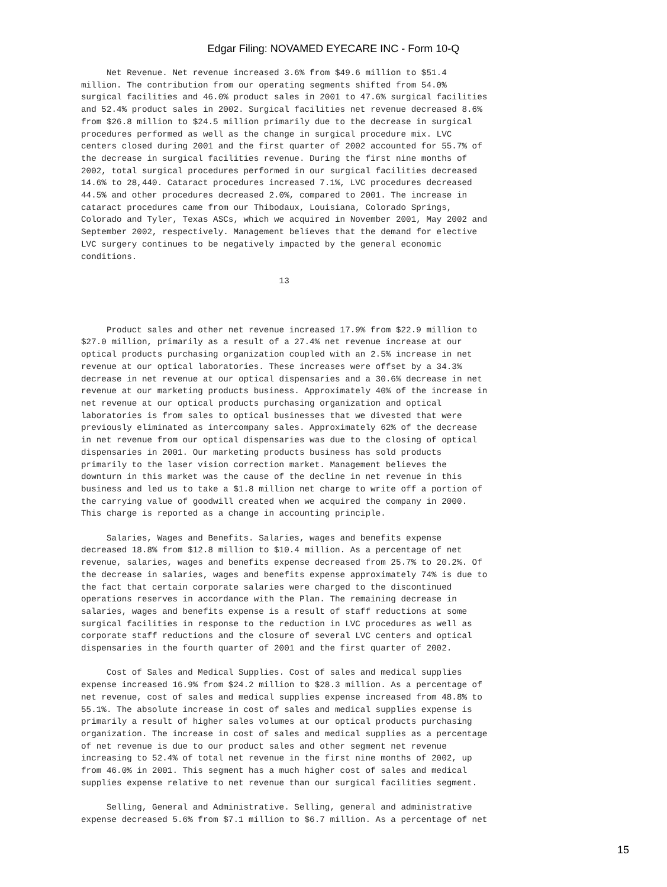Edgar Filing: NOVAMED EYECARE INC - Form 10-Q
     Net Revenue. Net revenue increased 3.6% from $49.6 million to $51.4
million. The contribution from our operating segments shifted from 54.0%
surgical facilities and 46.0% product sales in 2001 to 47.6% surgical facilities
and 52.4% product sales in 2002. Surgical facilities net revenue decreased 8.6%
from $26.8 million to $24.5 million primarily due to the decrease in surgical
procedures performed as well as the change in surgical procedure mix. LVC
centers closed during 2001 and the first quarter of 2002 accounted for 55.7% of
the decrease in surgical facilities revenue. During the first nine months of
2002, total surgical procedures performed in our surgical facilities decreased
14.6% to 28,440. Cataract procedures increased 7.1%, LVC procedures decreased
44.5% and other procedures decreased 2.0%, compared to 2001. The increase in
cataract procedures came from our Thibodaux, Louisiana, Colorado Springs,
Colorado and Tyler, Texas ASCs, which we acquired in November 2001, May 2002 and
September 2002, respectively. Management believes that the demand for elective
LVC surgery continues to be negatively impacted by the general economic
conditions.

                                       13



     Product sales and other net revenue increased 17.9% from $22.9 million to
$27.0 million, primarily as a result of a 27.4% net revenue increase at our
optical products purchasing organization coupled with an 2.5% increase in net
revenue at our optical laboratories. These increases were offset by a 34.3%
decrease in net revenue at our optical dispensaries and a 30.6% decrease in net
revenue at our marketing products business. Approximately 40% of the increase in
net revenue at our optical products purchasing organization and optical
laboratories is from sales to optical businesses that we divested that were
previously eliminated as intercompany sales. Approximately 62% of the decrease
in net revenue from our optical dispensaries was due to the closing of optical
dispensaries in 2001. Our marketing products business has sold products
primarily to the laser vision correction market. Management believes the
downturn in this market was the cause of the decline in net revenue in this
business and led us to take a $1.8 million net charge to write off a portion of
the carrying value of goodwill created when we acquired the company in 2000.
This charge is reported as a change in accounting principle.

     Salaries, Wages and Benefits. Salaries, wages and benefits expense
decreased 18.8% from $12.8 million to $10.4 million. As a percentage of net
revenue, salaries, wages and benefits expense decreased from 25.7% to 20.2%. Of
the decrease in salaries, wages and benefits expense approximately 74% is due to
the fact that certain corporate salaries were charged to the discontinued
operations reserves in accordance with the Plan. The remaining decrease in
salaries, wages and benefits expense is a result of staff reductions at some
surgical facilities in response to the reduction in LVC procedures as well as
corporate staff reductions and the closure of several LVC centers and optical
dispensaries in the fourth quarter of 2001 and the first quarter of 2002.

     Cost of Sales and Medical Supplies. Cost of sales and medical supplies
expense increased 16.9% from $24.2 million to $28.3 million. As a percentage of
net revenue, cost of sales and medical supplies expense increased from 48.8% to
55.1%. The absolute increase in cost of sales and medical supplies expense is
primarily a result of higher sales volumes at our optical products purchasing
organization. The increase in cost of sales and medical supplies as a percentage
of net revenue is due to our product sales and other segment net revenue
increasing to 52.4% of total net revenue in the first nine months of 2002, up
from 46.0% in 2001. This segment has a much higher cost of sales and medical
supplies expense relative to net revenue than our surgical facilities segment.

     Selling, General and Administrative. Selling, general and administrative
expense decreased 5.6% from $7.1 million to $6.7 million. As a percentage of net
15